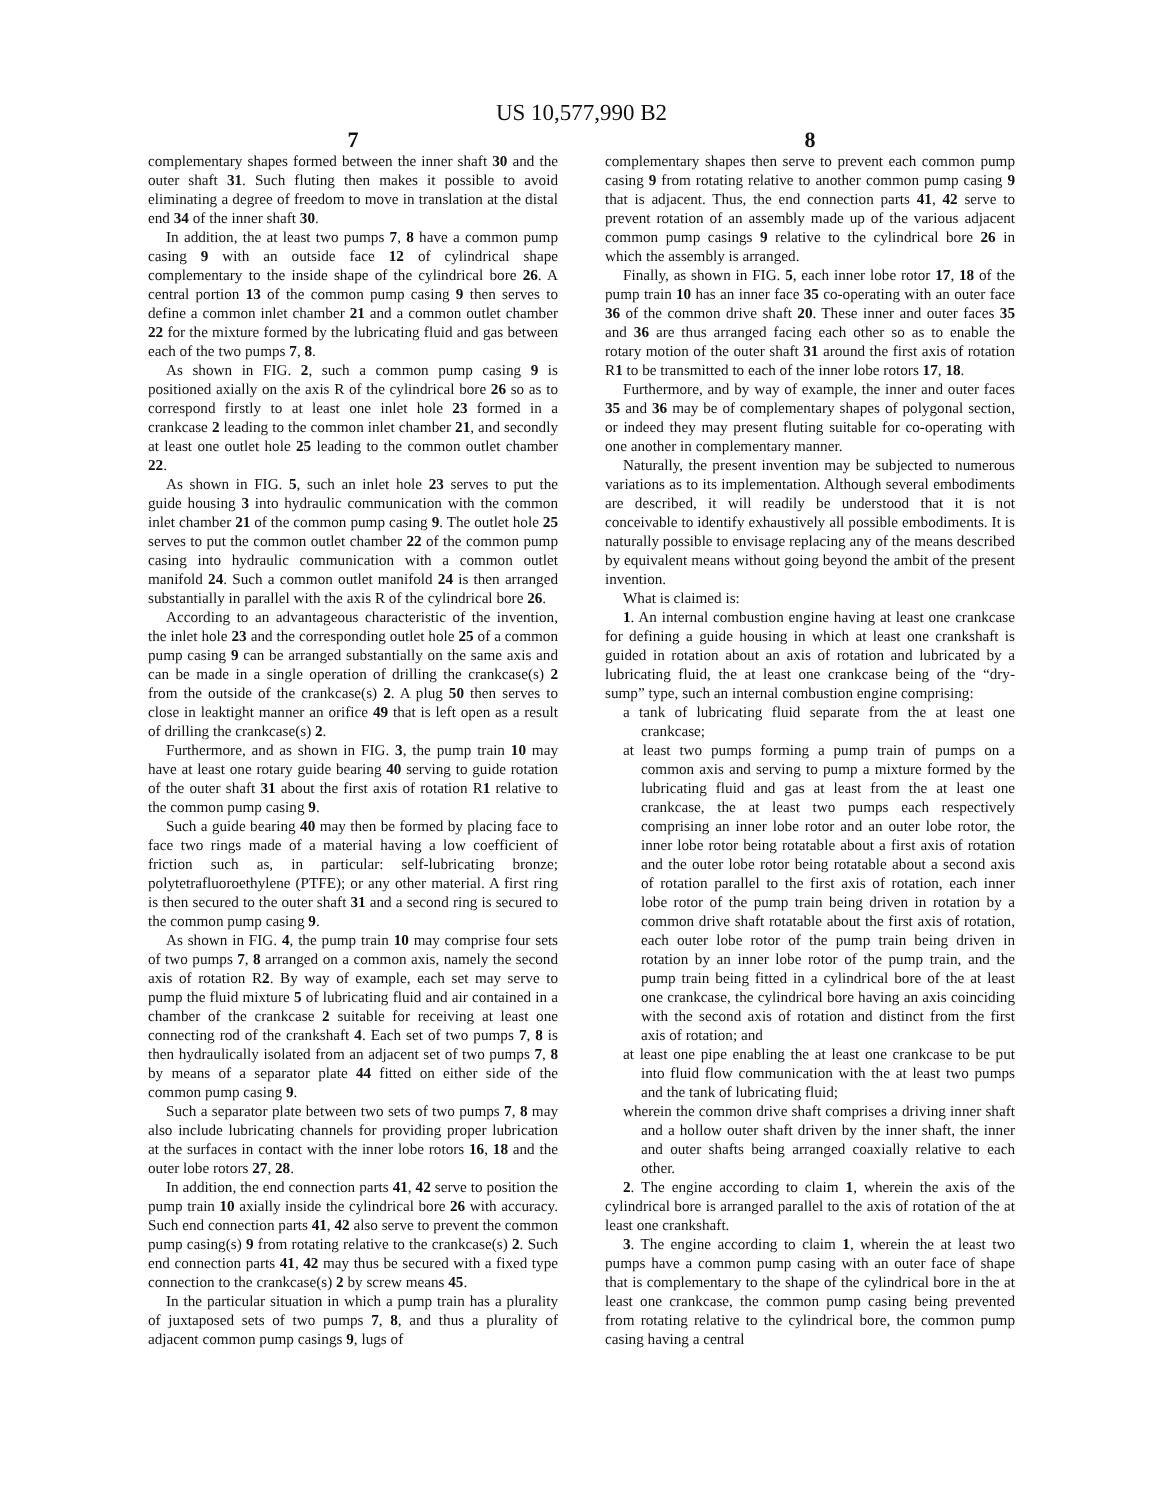US 10,577,990 B2
7
complementary shapes formed between the inner shaft 30 and the outer shaft 31. Such fluting then makes it possible to avoid eliminating a degree of freedom to move in translation at the distal end 34 of the inner shaft 30.
In addition, the at least two pumps 7, 8 have a common pump casing 9 with an outside face 12 of cylindrical shape complementary to the inside shape of the cylindrical bore 26. A central portion 13 of the common pump casing 9 then serves to define a common inlet chamber 21 and a common outlet chamber 22 for the mixture formed by the lubricating fluid and gas between each of the two pumps 7, 8.
As shown in FIG. 2, such a common pump casing 9 is positioned axially on the axis R of the cylindrical bore 26 so as to correspond firstly to at least one inlet hole 23 formed in a crankcase 2 leading to the common inlet chamber 21, and secondly at least one outlet hole 25 leading to the common outlet chamber 22.
As shown in FIG. 5, such an inlet hole 23 serves to put the guide housing 3 into hydraulic communication with the common inlet chamber 21 of the common pump casing 9. The outlet hole 25 serves to put the common outlet chamber 22 of the common pump casing into hydraulic communication with a common outlet manifold 24. Such a common outlet manifold 24 is then arranged substantially in parallel with the axis R of the cylindrical bore 26.
According to an advantageous characteristic of the invention, the inlet hole 23 and the corresponding outlet hole 25 of a common pump casing 9 can be arranged substantially on the same axis and can be made in a single operation of drilling the crankcase(s) 2 from the outside of the crankcase(s) 2. A plug 50 then serves to close in leaktight manner an orifice 49 that is left open as a result of drilling the crankcase(s) 2.
Furthermore, and as shown in FIG. 3, the pump train 10 may have at least one rotary guide bearing 40 serving to guide rotation of the outer shaft 31 about the first axis of rotation R1 relative to the common pump casing 9.
Such a guide bearing 40 may then be formed by placing face to face two rings made of a material having a low coefficient of friction such as, in particular: self-lubricating bronze; polytetrafluoroethylene (PTFE); or any other material. A first ring is then secured to the outer shaft 31 and a second ring is secured to the common pump casing 9.
As shown in FIG. 4, the pump train 10 may comprise four sets of two pumps 7, 8 arranged on a common axis, namely the second axis of rotation R2. By way of example, each set may serve to pump the fluid mixture 5 of lubricating fluid and air contained in a chamber of the crankcase 2 suitable for receiving at least one connecting rod of the crankshaft 4. Each set of two pumps 7, 8 is then hydraulically isolated from an adjacent set of two pumps 7, 8 by means of a separator plate 44 fitted on either side of the common pump casing 9.
Such a separator plate between two sets of two pumps 7, 8 may also include lubricating channels for providing proper lubrication at the surfaces in contact with the inner lobe rotors 16, 18 and the outer lobe rotors 27, 28.
In addition, the end connection parts 41, 42 serve to position the pump train 10 axially inside the cylindrical bore 26 with accuracy. Such end connection parts 41, 42 also serve to prevent the common pump casing(s) 9 from rotating relative to the crankcase(s) 2. Such end connection parts 41, 42 may thus be secured with a fixed type connection to the crankcase(s) 2 by screw means 45.
In the particular situation in which a pump train has a plurality of juxtaposed sets of two pumps 7, 8, and thus a plurality of adjacent common pump casings 9, lugs of
8
complementary shapes then serve to prevent each common pump casing 9 from rotating relative to another common pump casing 9 that is adjacent. Thus, the end connection parts 41, 42 serve to prevent rotation of an assembly made up of the various adjacent common pump casings 9 relative to the cylindrical bore 26 in which the assembly is arranged.
Finally, as shown in FIG. 5, each inner lobe rotor 17, 18 of the pump train 10 has an inner face 35 co-operating with an outer face 36 of the common drive shaft 20. These inner and outer faces 35 and 36 are thus arranged facing each other so as to enable the rotary motion of the outer shaft 31 around the first axis of rotation R1 to be transmitted to each of the inner lobe rotors 17, 18.
Furthermore, and by way of example, the inner and outer faces 35 and 36 may be of complementary shapes of polygonal section, or indeed they may present fluting suitable for co-operating with one another in complementary manner.
Naturally, the present invention may be subjected to numerous variations as to its implementation. Although several embodiments are described, it will readily be understood that it is not conceivable to identify exhaustively all possible embodiments. It is naturally possible to envisage replacing any of the means described by equivalent means without going beyond the ambit of the present invention.
What is claimed is:
1. An internal combustion engine having at least one crankcase for defining a guide housing in which at least one crankshaft is guided in rotation about an axis of rotation and lubricated by a lubricating fluid, the at least one crankcase being of the “dry-sump” type, such an internal combustion engine comprising:
a tank of lubricating fluid separate from the at least one crankcase;
at least two pumps forming a pump train of pumps on a common axis and serving to pump a mixture formed by the lubricating fluid and gas at least from the at least one crankcase, the at least two pumps each respectively comprising an inner lobe rotor and an outer lobe rotor, the inner lobe rotor being rotatable about a first axis of rotation and the outer lobe rotor being rotatable about a second axis of rotation parallel to the first axis of rotation, each inner lobe rotor of the pump train being driven in rotation by a common drive shaft rotatable about the first axis of rotation, each outer lobe rotor of the pump train being driven in rotation by an inner lobe rotor of the pump train, and the pump train being fitted in a cylindrical bore of the at least one crankcase, the cylindrical bore having an axis coinciding with the second axis of rotation and distinct from the first axis of rotation; and
at least one pipe enabling the at least one crankcase to be put into fluid flow communication with the at least two pumps and the tank of lubricating fluid;
wherein the common drive shaft comprises a driving inner shaft and a hollow outer shaft driven by the inner shaft, the inner and outer shafts being arranged coaxially relative to each other.
2. The engine according to claim 1, wherein the axis of the cylindrical bore is arranged parallel to the axis of rotation of the at least one crankshaft.
3. The engine according to claim 1, wherein the at least two pumps have a common pump casing with an outer face of shape that is complementary to the shape of the cylindrical bore in the at least one crankcase, the common pump casing being prevented from rotating relative to the cylindrical bore, the common pump casing having a central